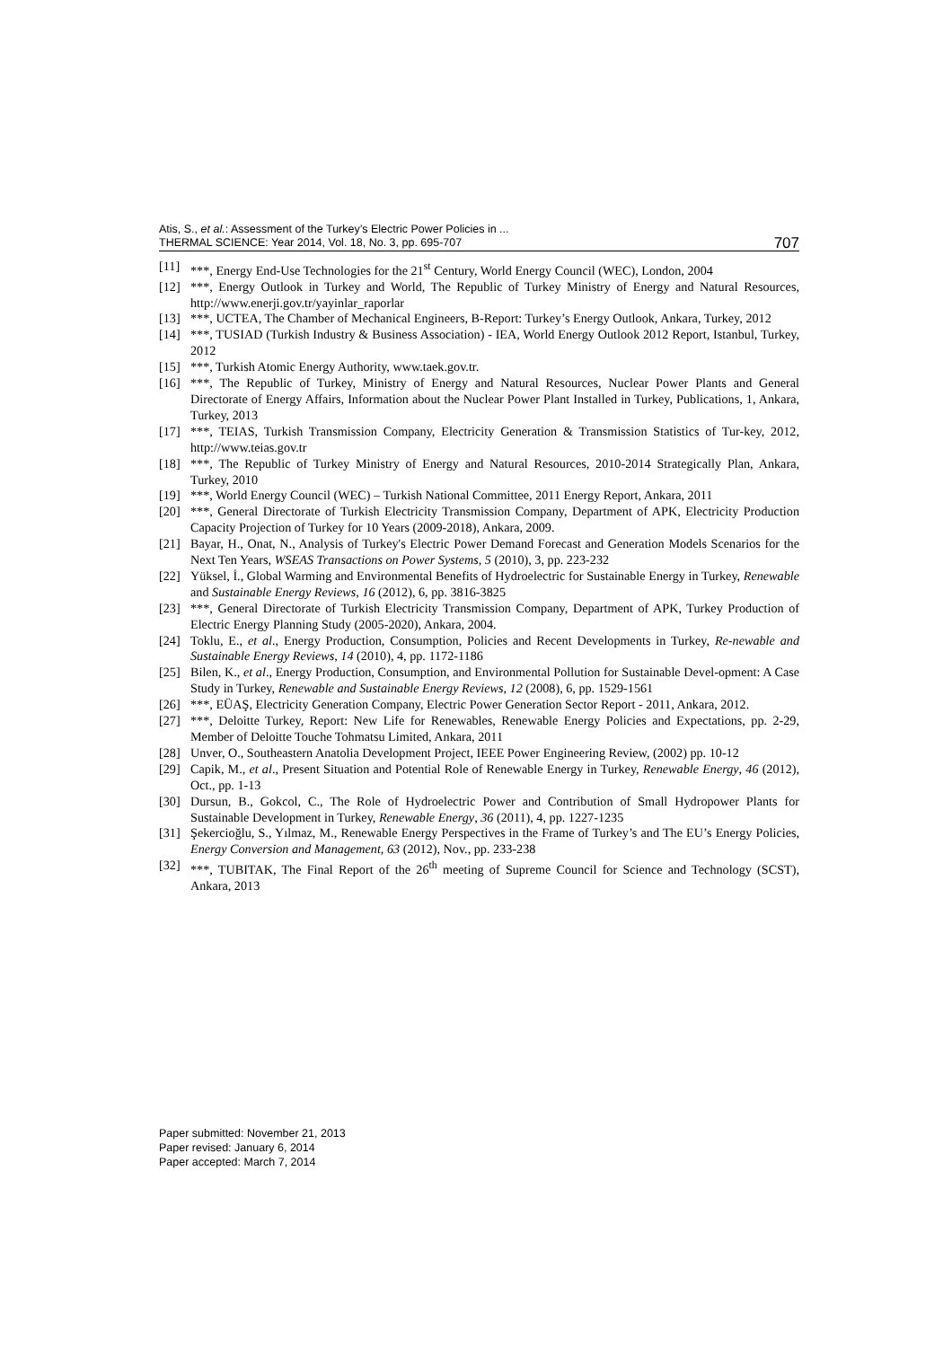Atis, S., et al.: Assessment of the Turkey’s Electric Power Policies in ...
THERMAL SCIENCE: Year 2014, Vol. 18, No. 3, pp. 695-707
707
[11] ***, Energy End-Use Technologies for the 21<sup>st</sup> Century, World Energy Council (WEC), London, 2004
[12] ***, Energy Outlook in Turkey and World, The Republic of Turkey Ministry of Energy and Natural Resources, http://www.enerji.gov.tr/yayinlar_raporlar
[13] ***, UCTEA, The Chamber of Mechanical Engineers, B-Report: Turkey’s Energy Outlook, Ankara, Turkey, 2012
[14] ***, TUSIAD (Turkish Industry & Business Association) - IEA, World Energy Outlook 2012 Report, Istanbul, Turkey, 2012
[15] ***, Turkish Atomic Energy Authority, www.taek.gov.tr.
[16] ***, The Republic of Turkey, Ministry of Energy and Natural Resources, Nuclear Power Plants and General Directorate of Energy Affairs, Information about the Nuclear Power Plant Installed in Turkey, Publications, 1, Ankara, Turkey, 2013
[17] ***, TEIAS, Turkish Transmission Company, Electricity Generation & Transmission Statistics of Tur-key, 2012, http://www.teias.gov.tr
[18] ***, The Republic of Turkey Ministry of Energy and Natural Resources, 2010-2014 Strategically Plan, Ankara, Turkey, 2010
[19] ***, World Energy Council (WEC) – Turkish National Committee, 2011 Energy Report, Ankara, 2011
[20] ***, General Directorate of Turkish Electricity Transmission Company, Department of APK, Electricity Production Capacity Projection of Turkey for 10 Years (2009-2018), Ankara, 2009.
[21] Bayar, H., Onat, N., Analysis of Turkey's Electric Power Demand Forecast and Generation Models Scenarios for the Next Ten Years, WSEAS Transactions on Power Systems, 5 (2010), 3, pp. 223-232
[22] Yüksel, İ., Global Warming and Environmental Benefits of Hydroelectric for Sustainable Energy in Turkey, Renewable and Sustainable Energy Reviews, 16 (2012), 6, pp. 3816-3825
[23] ***, General Directorate of Turkish Electricity Transmission Company, Department of APK, Turkey Production of Electric Energy Planning Study (2005-2020), Ankara, 2004.
[24] Toklu, E., et al., Energy Production, Consumption, Policies and Recent Developments in Turkey, Re-newable and Sustainable Energy Reviews, 14 (2010), 4, pp. 1172-1186
[25] Bilen, K., et al., Energy Production, Consumption, and Environmental Pollution for Sustainable Devel-opment: A Case Study in Turkey, Renewable and Sustainable Energy Reviews, 12 (2008), 6, pp. 1529-1561
[26] ***, EÜAŞ, Electricity Generation Company, Electric Power Generation Sector Report - 2011, Ankara, 2012.
[27] ***, Deloitte Turkey, Report: New Life for Renewables, Renewable Energy Policies and Expectations, pp. 2-29, Member of Deloitte Touche Tohmatsu Limited, Ankara, 2011
[28] Unver, O., Southeastern Anatolia Development Project, IEEE Power Engineering Review, (2002) pp. 10-12
[29] Capik, M., et al., Present Situation and Potential Role of Renewable Energy in Turkey, Renewable Energy, 46 (2012), Oct., pp. 1-13
[30] Dursun, B., Gokcol, C., The Role of Hydroelectric Power and Contribution of Small Hydropower Plants for Sustainable Development in Turkey, Renewable Energy, 36 (2011), 4, pp. 1227-1235
[31] Şekercioğlu, S., Yılmaz, M., Renewable Energy Perspectives in the Frame of Turkey’s and The EU’s Energy Policies, Energy Conversion and Management, 63 (2012), Nov., pp. 233-238
[32] ***, TUBITAK, The Final Report of the 26<sup>th</sup> meeting of Supreme Council for Science and Technology (SCST), Ankara, 2013
Paper submitted: November 21, 2013
Paper revised: January 6, 2014
Paper accepted: March 7, 2014